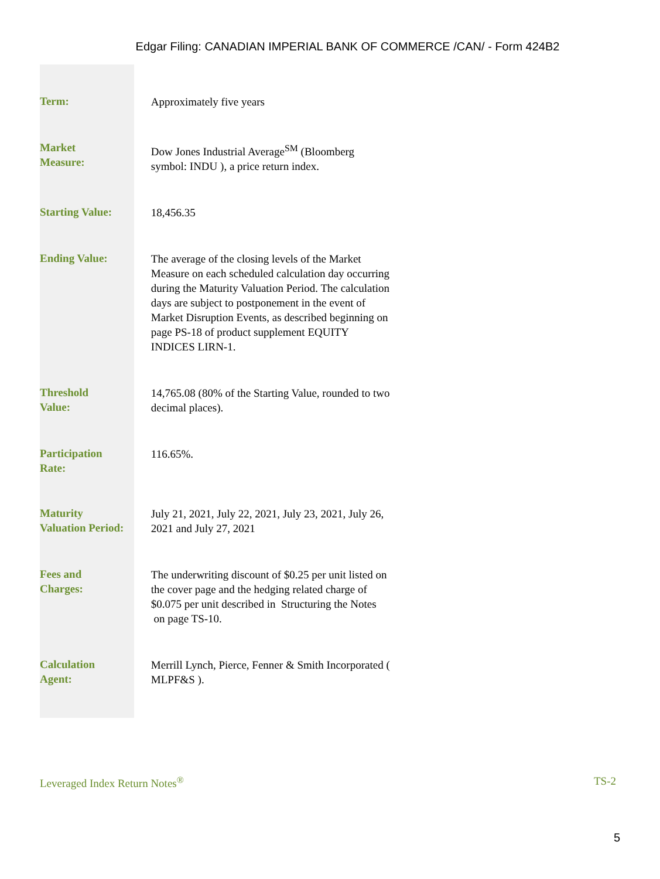Edgar Filing: CANADIAN IMPERIAL BANK OF COMMERCE /CAN/ - Form 424B2
| Term: | Approximately five years |
| Market Measure: | Dow Jones Industrial Average<sup>SM</sup> (Bloomberg symbol: INDU ), a price return index. |
| Starting Value: | 18,456.35 |
| Ending Value: | The average of the closing levels of the Market Measure on each scheduled calculation day occurring during the Maturity Valuation Period. The calculation days are subject to postponement in the event of Market Disruption Events, as described beginning on page PS-18 of product supplement EQUITY INDICES LIRN-1. |
| Threshold Value: | 14,765.08 (80% of the Starting Value, rounded to two decimal places). |
| Participation Rate: | 116.65%. |
| Maturity Valuation Period: | July 21, 2021, July 22, 2021, July 23, 2021, July 26, 2021 and July 27, 2021 |
| Fees and Charges: | The underwriting discount of $0.25 per unit listed on the cover page and the hedging related charge of $0.075 per unit described in Structuring the Notes on page TS-10. |
| Calculation Agent: | Merrill Lynch, Pierce, Fenner & Smith Incorporated ( MLPF&S ). |
Leveraged Index Return Notes<sup>®</sup> TS-2
5